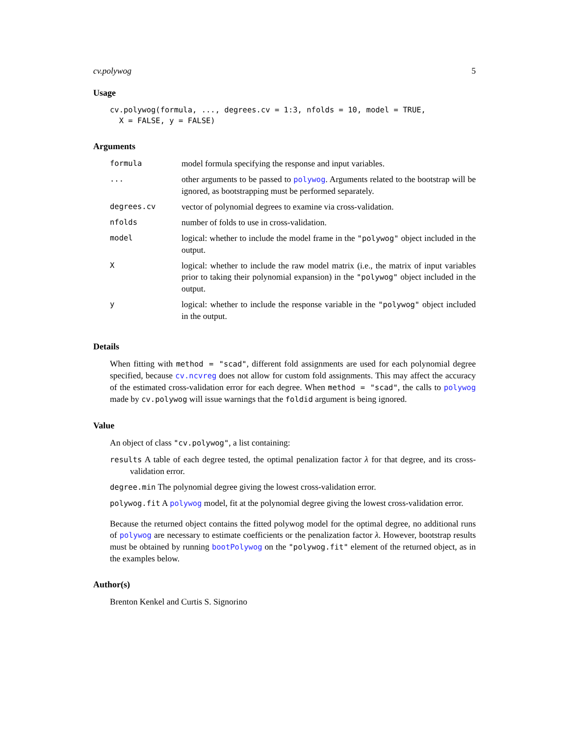cv.polywog 5
Usage
cv.polywog(formula, ..., degrees.cv = 1:3, nfolds = 10, model = TRUE,
  X = FALSE, y = FALSE)
Arguments
| formula | model formula specifying the response and input variables. |
| ... | other arguments to be passed to polywog . Arguments related to the bootstrap will be ignored, as bootstrapping must be performed separately. |
| degrees.cv | vector of polynomial degrees to examine via cross-validation. |
| nfolds | number of folds to use in cross-validation. |
| model | logical: whether to include the model frame in the "polywog" object included in the output. |
| X | logical: whether to include the raw model matrix (i.e., the matrix of input variables prior to taking their polynomial expansion) in the "polywog" object included in the output. |
| y | logical: whether to include the response variable in the "polywog" object included in the output. |
Details
When fitting with method = "scad", different fold assignments are used for each polynomial degree specified, because cv.ncvreg does not allow for custom fold assignments. This may affect the accuracy of the estimated cross-validation error for each degree. When method = "scad", the calls to polywog made by cv.polywog will issue warnings that the foldid argument is being ignored.
Value
An object of class "cv.polywog", a list containing:
results A table of each degree tested, the optimal penalization factor λ for that degree, and its cross-validation error.
degree.min The polynomial degree giving the lowest cross-validation error.
polywog.fit A polywog model, fit at the polynomial degree giving the lowest cross-validation error.
Because the returned object contains the fitted polywog model for the optimal degree, no additional runs of polywog are necessary to estimate coefficients or the penalization factor λ. However, bootstrap results must be obtained by running bootPolywog on the "polywog.fit" element of the returned object, as in the examples below.
Author(s)
Brenton Kenkel and Curtis S. Signorino